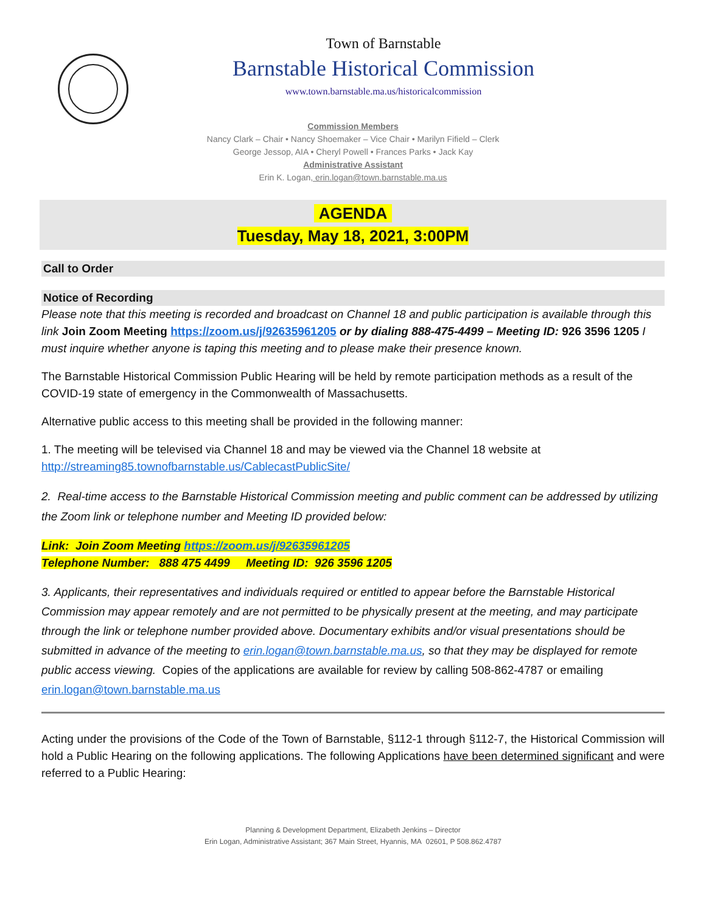Town of Barnstable
Barnstable Historical Commission
www.town.barnstable.ma.us/historicalcommission
Commission Members
Nancy Clark – Chair • Nancy Shoemaker – Vice Chair • Marilyn Fifield – Clerk
George Jessop, AIA • Cheryl Powell • Frances Parks • Jack Kay
Administrative Assistant
Erin K. Logan, erin.logan@town.barnstable.ma.us
AGENDA
Tuesday, May 18, 2021, 3:00PM
Call to Order
Notice of Recording
Please note that this meeting is recorded and broadcast on Channel 18 and public participation is available through this link Join Zoom Meeting https://zoom.us/j/92635961205 or by dialing 888-475-4499 – Meeting ID: 926 3596 1205 I must inquire whether anyone is taping this meeting and to please make their presence known.
The Barnstable Historical Commission Public Hearing will be held by remote participation methods as a result of the COVID-19 state of emergency in the Commonwealth of Massachusetts.
Alternative public access to this meeting shall be provided in the following manner:
1. The meeting will be televised via Channel 18 and may be viewed via the Channel 18 website at http://streaming85.townofbarnstable.us/CablecastPublicSite/
2. Real-time access to the Barnstable Historical Commission meeting and public comment can be addressed by utilizing the Zoom link or telephone number and Meeting ID provided below:
Link: Join Zoom Meeting https://zoom.us/j/92635961205
Telephone Number: 888 475 4499 Meeting ID: 926 3596 1205
3. Applicants, their representatives and individuals required or entitled to appear before the Barnstable Historical Commission may appear remotely and are not permitted to be physically present at the meeting, and may participate through the link or telephone number provided above. Documentary exhibits and/or visual presentations should be submitted in advance of the meeting to erin.logan@town.barnstable.ma.us, so that they may be displayed for remote public access viewing. Copies of the applications are available for review by calling 508-862-4787 or emailing erin.logan@town.barnstable.ma.us
Acting under the provisions of the Code of the Town of Barnstable, §112-1 through §112-7, the Historical Commission will hold a Public Hearing on the following applications. The following Applications have been determined significant and were referred to a Public Hearing:
Planning & Development Department, Elizabeth Jenkins – Director
Erin Logan, Administrative Assistant; 367 Main Street, Hyannis, MA 02601, P 508.862.4787